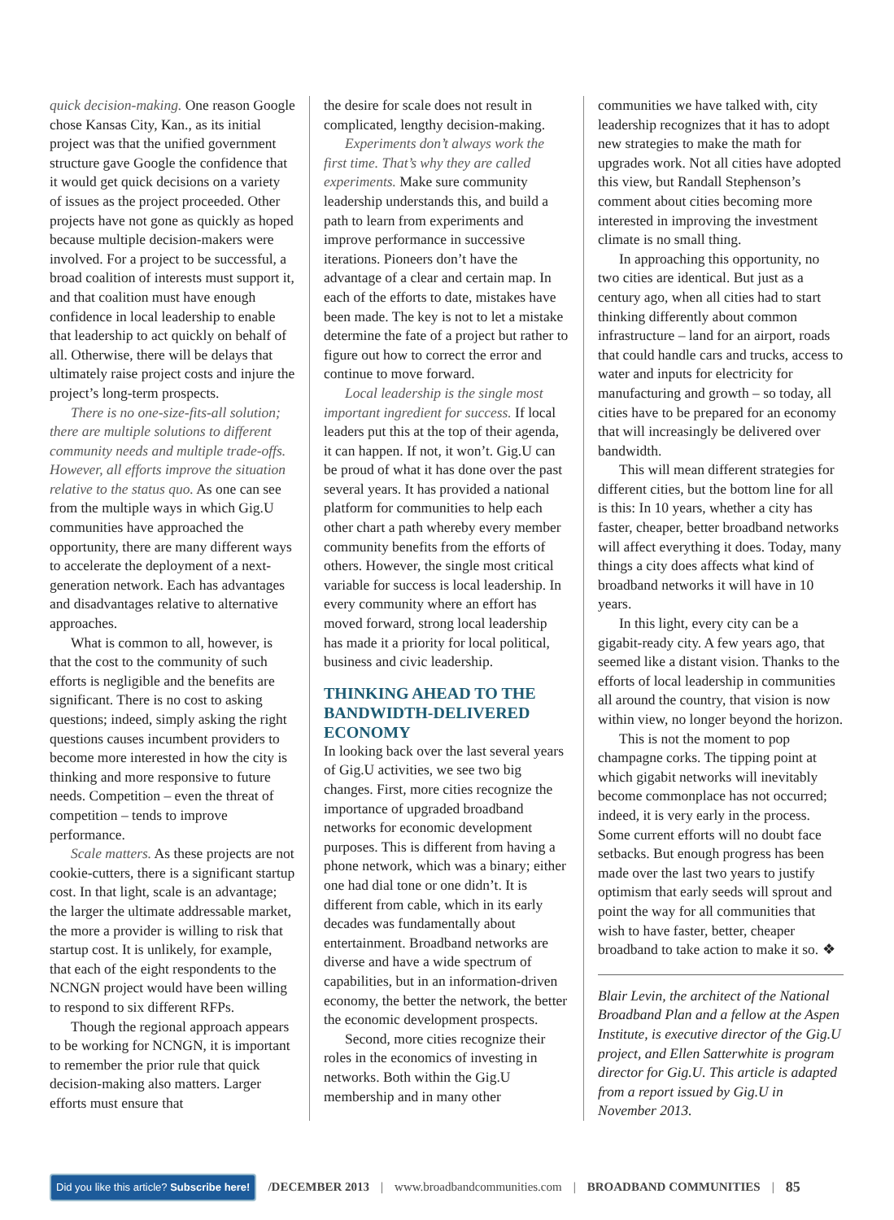quick decision-making. One reason Google chose Kansas City, Kan., as its initial project was that the unified government structure gave Google the confidence that it would get quick decisions on a variety of issues as the project proceeded. Other projects have not gone as quickly as hoped because multiple decision-makers were involved. For a project to be successful, a broad coalition of interests must support it, and that coalition must have enough confidence in local leadership to enable that leadership to act quickly on behalf of all. Otherwise, there will be delays that ultimately raise project costs and injure the project’s long-term prospects.
There is no one-size-fits-all solution; there are multiple solutions to different community needs and multiple trade-offs. However, all efforts improve the situation relative to the status quo. As one can see from the multiple ways in which Gig.U communities have approached the opportunity, there are many different ways to accelerate the deployment of a next-generation network. Each has advantages and disadvantages relative to alternative approaches.
What is common to all, however, is that the cost to the community of such efforts is negligible and the benefits are significant. There is no cost to asking questions; indeed, simply asking the right questions causes incumbent providers to become more interested in how the city is thinking and more responsive to future needs. Competition – even the threat of competition – tends to improve performance.
Scale matters. As these projects are not cookie-cutters, there is a significant startup cost. In that light, scale is an advantage; the larger the ultimate addressable market, the more a provider is willing to risk that startup cost. It is unlikely, for example, that each of the eight respondents to the NCNGN project would have been willing to respond to six different RFPs.
Though the regional approach appears to be working for NCNGN, it is important to remember the prior rule that quick decision-making also matters. Larger efforts must ensure that
the desire for scale does not result in complicated, lengthy decision-making.
Experiments don’t always work the first time. That’s why they are called experiments. Make sure community leadership understands this, and build a path to learn from experiments and improve performance in successive iterations. Pioneers don’t have the advantage of a clear and certain map. In each of the efforts to date, mistakes have been made. The key is not to let a mistake determine the fate of a project but rather to figure out how to correct the error and continue to move forward.
Local leadership is the single most important ingredient for success. If local leaders put this at the top of their agenda, it can happen. If not, it won’t. Gig.U can be proud of what it has done over the past several years. It has provided a national platform for communities to help each other chart a path whereby every member community benefits from the efforts of others. However, the single most critical variable for success is local leadership. In every community where an effort has moved forward, strong local leadership has made it a priority for local political, business and civic leadership.
THINKING AHEAD TO THE BANDWIDTH-DELIVERED ECONOMY
In looking back over the last several years of Gig.U activities, we see two big changes. First, more cities recognize the importance of upgraded broadband networks for economic development purposes. This is different from having a phone network, which was a binary; either one had dial tone or one didn’t. It is different from cable, which in its early decades was fundamentally about entertainment. Broadband networks are diverse and have a wide spectrum of capabilities, but in an information-driven economy, the better the network, the better the economic development prospects.
Second, more cities recognize their roles in the economics of investing in networks. Both within the Gig.U membership and in many other
communities we have talked with, city leadership recognizes that it has to adopt new strategies to make the math for upgrades work. Not all cities have adopted this view, but Randall Stephenson’s comment about cities becoming more interested in improving the investment climate is no small thing.
In approaching this opportunity, no two cities are identical. But just as a century ago, when all cities had to start thinking differently about common infrastructure – land for an airport, roads that could handle cars and trucks, access to water and inputs for electricity for manufacturing and growth – so today, all cities have to be prepared for an economy that will increasingly be delivered over bandwidth.
This will mean different strategies for different cities, but the bottom line for all is this: In 10 years, whether a city has faster, cheaper, better broadband networks will affect everything it does. Today, many things a city does affects what kind of broadband networks it will have in 10 years.
In this light, every city can be a gigabit-ready city. A few years ago, that seemed like a distant vision. Thanks to the efforts of local leadership in communities all around the country, that vision is now within view, no longer beyond the horizon.
This is not the moment to pop champagne corks. The tipping point at which gigabit networks will inevitably become commonplace has not occurred; indeed, it is very early in the process. Some current efforts will no doubt face setbacks. But enough progress has been made over the last two years to justify optimism that early seeds will sprout and point the way for all communities that wish to have faster, better, cheaper broadband to take action to make it so. ❖
Blair Levin, the architect of the National Broadband Plan and a fellow at the Aspen Institute, is executive director of the Gig.U project, and Ellen Satterwhite is program director for Gig.U. This article is adapted from a report issued by Gig.U in November 2013.
Did you like this article? Subscribe here! /DECEMBER 2013 | www.broadbandcommunities.com | BROADBAND COMMUNITIES | 85